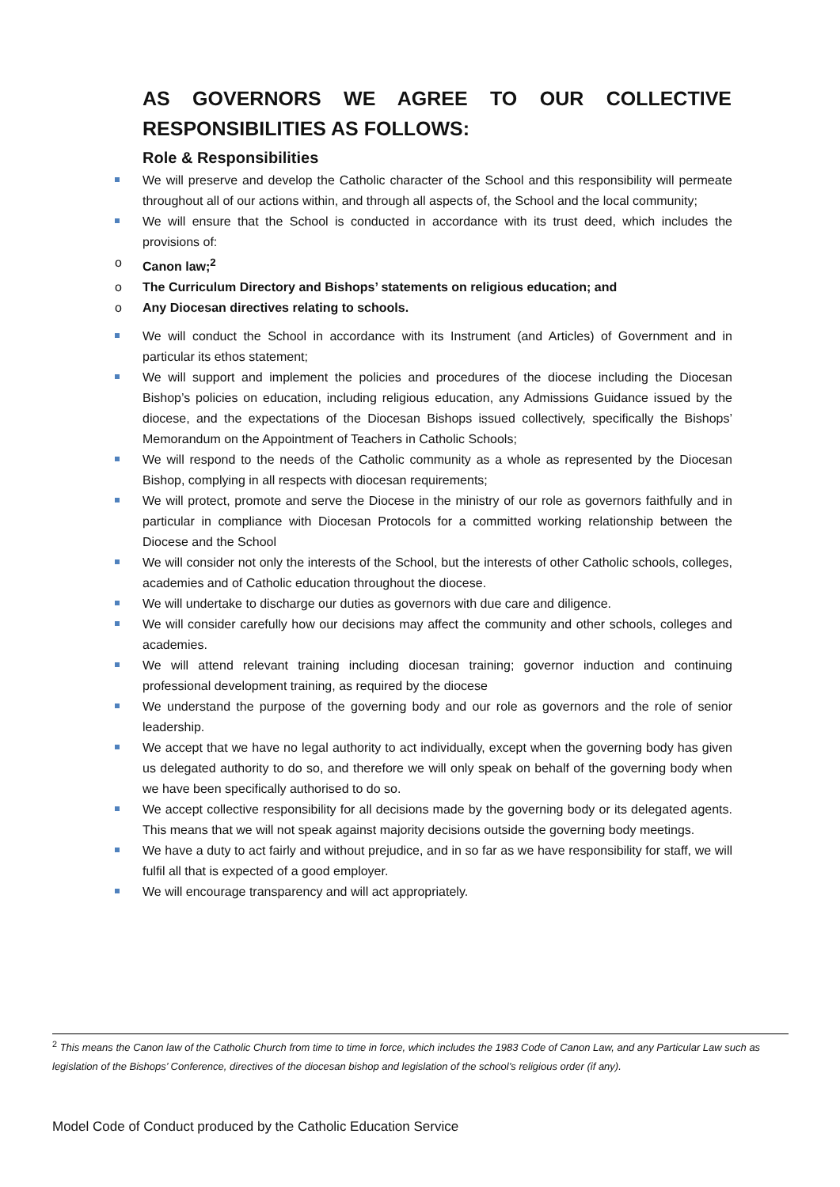AS GOVERNORS WE AGREE TO OUR COLLECTIVE RESPONSIBILITIES AS FOLLOWS:
Role & Responsibilities
We will preserve and develop the Catholic character of the School and this responsibility will permeate throughout all of our actions within, and through all aspects of, the School and the local community;
We will ensure that the School is conducted in accordance with its trust deed, which includes the provisions of:
o Canon law;<sup>2</sup>
o The Curriculum Directory and Bishops’ statements on religious education; and
o Any Diocesan directives relating to schools.
We will conduct the School in accordance with its Instrument (and Articles) of Government and in particular its ethos statement;
We will support and implement the policies and procedures of the diocese including the Diocesan Bishop’s policies on education, including religious education, any Admissions Guidance issued by the diocese, and the expectations of the Diocesan Bishops issued collectively, specifically the Bishops’ Memorandum on the Appointment of Teachers in Catholic Schools;
We will respond to the needs of the Catholic community as a whole as represented by the Diocesan Bishop, complying in all respects with diocesan requirements;
We will protect, promote and serve the Diocese in the ministry of our role as governors faithfully and in particular in compliance with Diocesan Protocols for a committed working relationship between the Diocese and the School
We will consider not only the interests of the School, but the interests of other Catholic schools, colleges, academies and of Catholic education throughout the diocese.
We will undertake to discharge our duties as governors with due care and diligence.
We will consider carefully how our decisions may affect the community and other schools, colleges and academies.
We will attend relevant training including diocesan training; governor induction and continuing professional development training, as required by the diocese
We understand the purpose of the governing body and our role as governors and the role of senior leadership.
We accept that we have no legal authority to act individually, except when the governing body has given us delegated authority to do so, and therefore we will only speak on behalf of the governing body when we have been specifically authorised to do so.
We accept collective responsibility for all decisions made by the governing body or its delegated agents. This means that we will not speak against majority decisions outside the governing body meetings.
We have a duty to act fairly and without prejudice, and in so far as we have responsibility for staff, we will fulfil all that is expected of a good employer.
We will encourage transparency and will act appropriately.
<sup>2</sup> This means the Canon law of the Catholic Church from time to time in force, which includes the 1983 Code of Canon Law, and any Particular Law such as legislation of the Bishops’ Conference, directives of the diocesan bishop and legislation of the school’s religious order (if any).
Model Code of Conduct produced by the Catholic Education Service